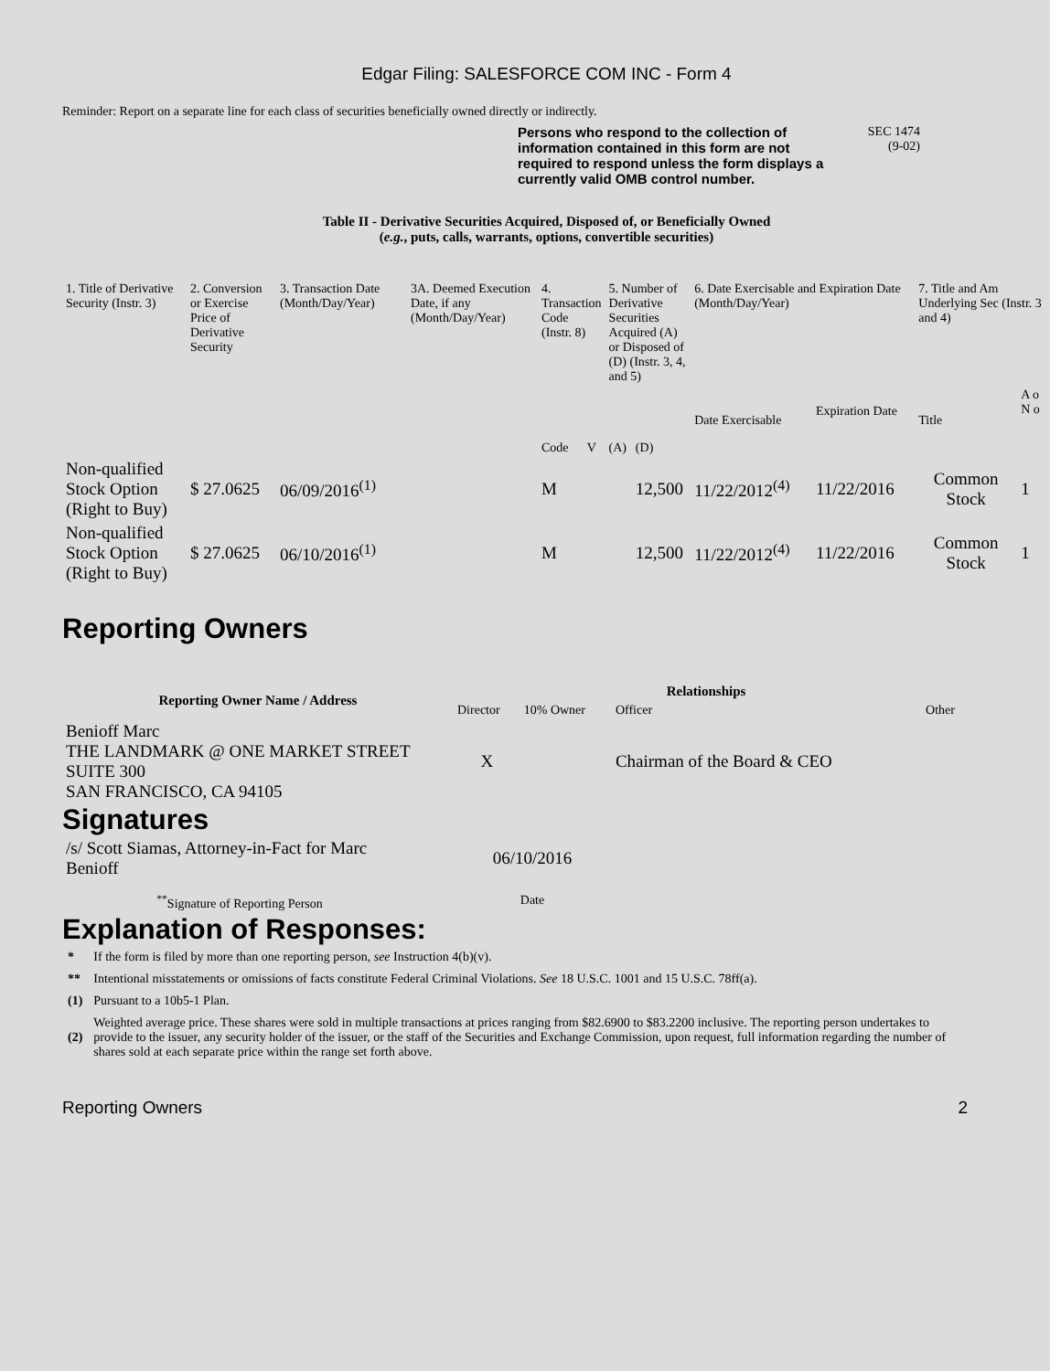Edgar Filing: SALESFORCE COM INC - Form 4
Reminder: Report on a separate line for each class of securities beneficially owned directly or indirectly.
Persons who respond to the collection of information contained in this form are not required to respond unless the form displays a currently valid OMB control number.
SEC 1474
(9-02)
Table II - Derivative Securities Acquired, Disposed of, or Beneficially Owned
(e.g., puts, calls, warrants, options, convertible securities)
| 1. Title of Derivative Security (Instr. 3) | 2. Conversion or Exercise Price of Derivative Security | 3. Transaction Date (Month/Day/Year) | 3A. Deemed Execution Date, if any (Month/Day/Year) | 4. Transaction Code (Instr. 8) | | 5. Number of Derivative Securities Acquired (A) or Disposed of (D) (Instr. 3, 4, and 5) | | 6. Date Exercisable and Expiration Date (Month/Day/Year) | | 7. Title and Am Underlying Sec (Instr. 3 and 4) | |
| | | | | Code | V | (A) | (D) | Date Exercisable | Expiration Date | Title | A o N o |
| Non-qualified Stock Option (Right to Buy) | $ 27.0625 | 06/09/2016<sup>(1)</sup> | | M | | | 12,500 | 11/22/2012<sup>(4)</sup> | 11/22/2016 | Common Stock | 1 |
| Non-qualified Stock Option (Right to Buy) | $ 27.0625 | 06/10/2016<sup>(1)</sup> | | M | | | 12,500 | 11/22/2012<sup>(4)</sup> | 11/22/2016 | Common Stock | 1 |
Reporting Owners
| Reporting Owner Name / Address | Relationships | | | |
| --- | --- | --- | --- | --- |
| | Director | 10% Owner | Officer | Other |
| Benioff Marc THE LANDMARK @ ONE MARKET STREET SUITE 300 SAN FRANCISCO, CA 94105 | X | | Chairman of the Board & CEO | |
Signatures
| /s/ Scott Siamas, Attorney-in-Fact for Marc Benioff | 06/10/2016 |
| <sup>**</sup> Signature of Reporting Person | Date |
Explanation of Responses:
| * | If the form is filed by more than one reporting person, see Instruction 4(b)(v). |
| ** | Intentional misstatements or omissions of facts constitute Federal Criminal Violations. See 18 U.S.C. 1001 and 15 U.S.C. 78ff(a). |
| (1) | Pursuant to a 10b5-1 Plan. |
| (2) | Weighted average price. These shares were sold in multiple transactions at prices ranging from $82.6900 to $83.2200 inclusive. The reporting person undertakes to provide to the issuer, any security holder of the issuer, or the staff of the Securities and Exchange Commission, upon request, full information regarding the number of shares sold at each separate price within the range set forth above. |
Reporting Owners 2